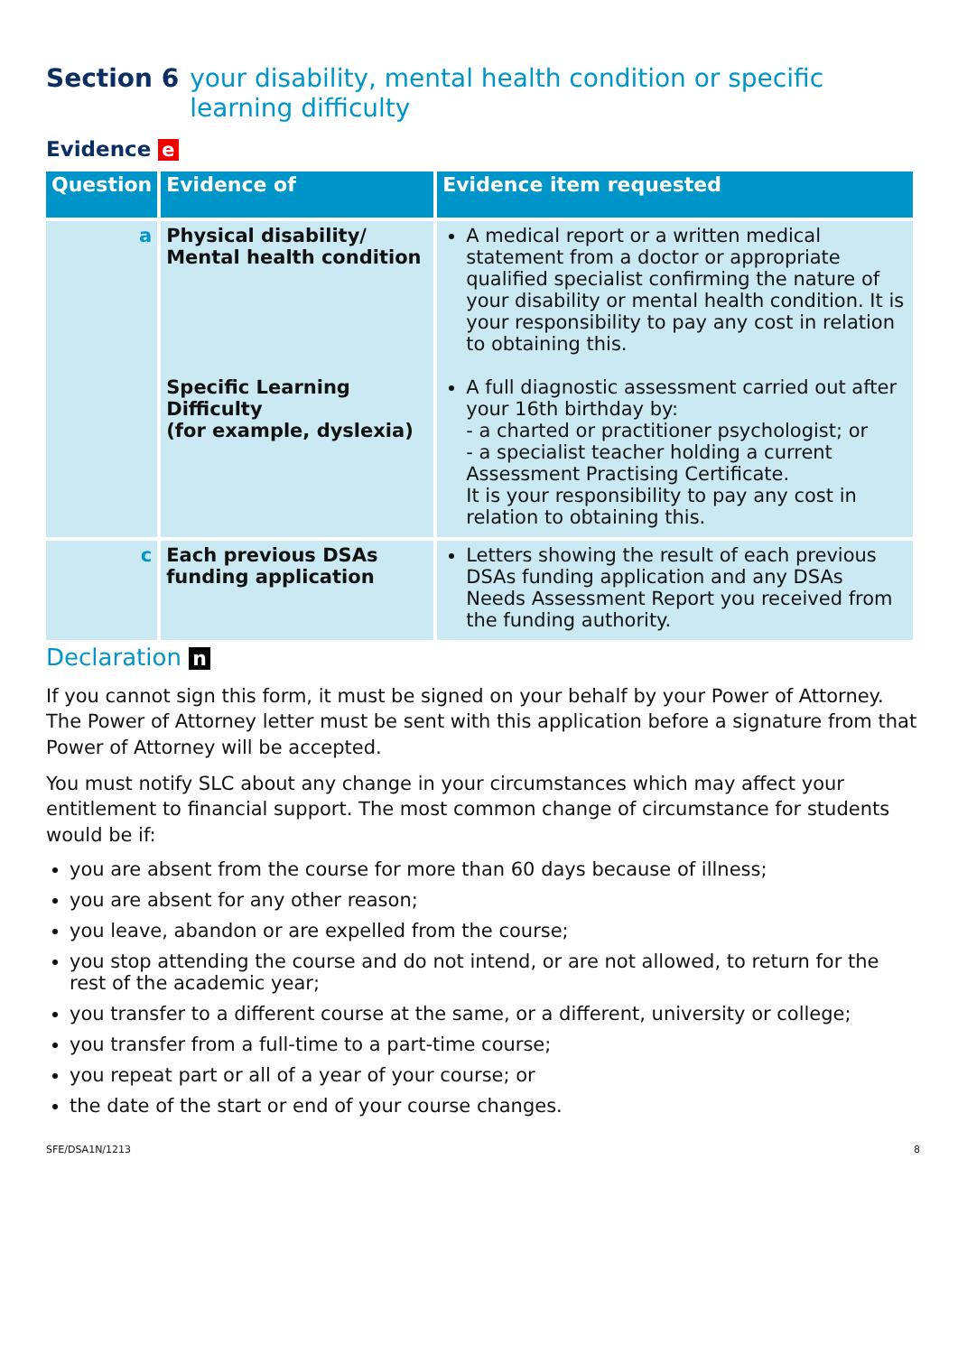Section 6 your disability, mental health condition or specific learning difficulty
Evidence e
| Question | Evidence of | Evidence item requested |
| --- | --- | --- |
| a | Physical disability/ Mental health condition Specific Learning Difficulty (for example, dyslexia) | A medical report or a written medical statement from a doctor or appropriate qualified specialist confirming the nature of your disability or mental health condition. It is your responsibility to pay any cost in relation to obtaining this. A full diagnostic assessment carried out after your 16th birthday by: - a charted or practitioner psychologist; or - a specialist teacher holding a current Assessment Practising Certificate. It is your responsibility to pay any cost in relation to obtaining this. |
| c | Each previous DSAs funding application | Letters showing the result of each previous DSAs funding application and any DSAs Needs Assessment Report you received from the funding authority. |
Declaration n
If you cannot sign this form, it must be signed on your behalf by your Power of Attorney. The Power of Attorney letter must be sent with this application before a signature from that Power of Attorney will be accepted.
You must notify SLC about any change in your circumstances which may affect your entitlement to financial support. The most common change of circumstance for students would be if:
you are absent from the course for more than 60 days because of illness;
you are absent for any other reason;
you leave, abandon or are expelled from the course;
you stop attending the course and do not intend, or are not allowed, to return for the rest of the academic year;
you transfer to a different course at the same, or a different, university or college;
you transfer from a full-time to a part-time course;
you repeat part or all of a year of your course; or
the date of the start or end of your course changes.
SFE/DSA1N/1213 8